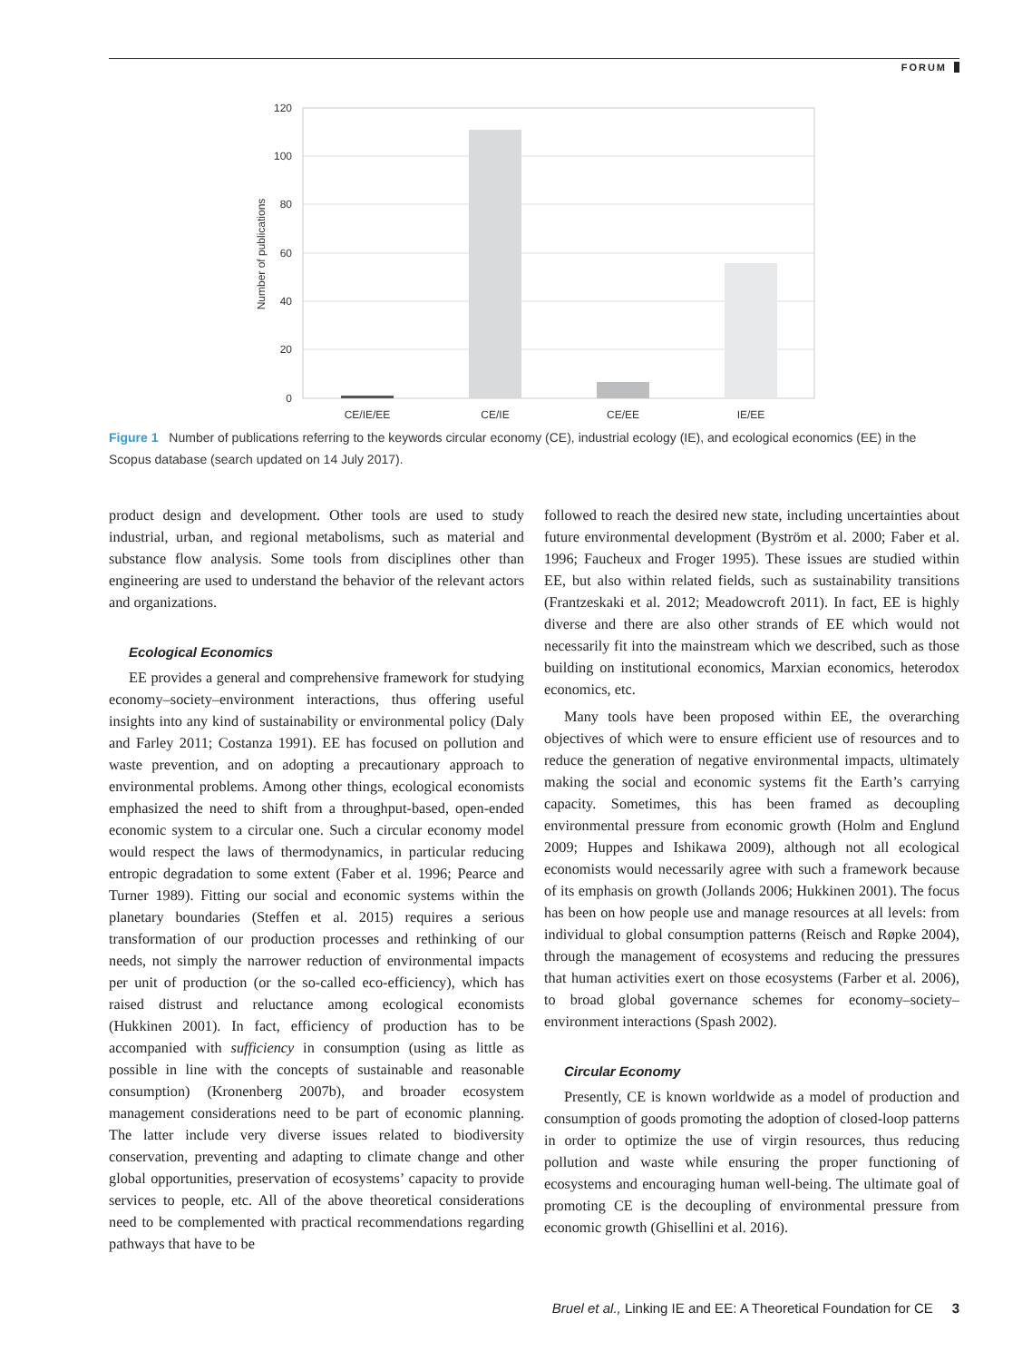FORUM
120
100
80
60
40
20
0
Number of publications
CE/IE/EE
CE/IE
CE/EE
IE/EE
Figure 1 Number of publications referring to the keywords circular economy (CE), industrial ecology (IE), and ecological economics (EE) in the Scopus database (search updated on 14 July 2017).
product design and development. Other tools are used to study industrial, urban, and regional metabolisms, such as material and substance flow analysis. Some tools from disciplines other than engineering are used to understand the behavior of the relevant actors and organizations.
Ecological Economics
EE provides a general and comprehensive framework for studying economy–society–environment interactions, thus offering useful insights into any kind of sustainability or environmental policy (Daly and Farley 2011; Costanza 1991). EE has focused on pollution and waste prevention, and on adopting a precautionary approach to environmental problems. Among other things, ecological economists emphasized the need to shift from a throughput-based, open-ended economic system to a circular one. Such a circular economy model would respect the laws of thermodynamics, in particular reducing entropic degradation to some extent (Faber et al. 1996; Pearce and Turner 1989). Fitting our social and economic systems within the planetary boundaries (Steffen et al. 2015) requires a serious transformation of our production processes and rethinking of our needs, not simply the narrower reduction of environmental impacts per unit of production (or the so-called eco-efficiency), which has raised distrust and reluctance among ecological economists (Hukkinen 2001). In fact, efficiency of production has to be accompanied with sufficiency in consumption (using as little as possible in line with the concepts of sustainable and reasonable consumption) (Kronenberg 2007b), and broader ecosystem management considerations need to be part of economic planning. The latter include very diverse issues related to biodiversity conservation, preventing and adapting to climate change and other global opportunities, preservation of ecosystems’ capacity to provide services to people, etc. All of the above theoretical considerations need to be complemented with practical recommendations regarding pathways that have to be
followed to reach the desired new state, including uncertainties about future environmental development (Byström et al. 2000; Faber et al. 1996; Faucheux and Froger 1995). These issues are studied within EE, but also within related fields, such as sustainability transitions (Frantzeskaki et al. 2012; Meadowcroft 2011). In fact, EE is highly diverse and there are also other strands of EE which would not necessarily fit into the mainstream which we described, such as those building on institutional economics, Marxian economics, heterodox economics, etc.
Many tools have been proposed within EE, the overarching objectives of which were to ensure efficient use of resources and to reduce the generation of negative environmental impacts, ultimately making the social and economic systems fit the Earth’s carrying capacity. Sometimes, this has been framed as decoupling environmental pressure from economic growth (Holm and Englund 2009; Huppes and Ishikawa 2009), although not all ecological economists would necessarily agree with such a framework because of its emphasis on growth (Jollands 2006; Hukkinen 2001). The focus has been on how people use and manage resources at all levels: from individual to global consumption patterns (Reisch and Røpke 2004), through the management of ecosystems and reducing the pressures that human activities exert on those ecosystems (Farber et al. 2006), to broad global governance schemes for economy–society–environment interactions (Spash 2002).
Circular Economy
Presently, CE is known worldwide as a model of production and consumption of goods promoting the adoption of closed-loop patterns in order to optimize the use of virgin resources, thus reducing pollution and waste while ensuring the proper functioning of ecosystems and encouraging human well-being. The ultimate goal of promoting CE is the decoupling of environmental pressure from economic growth (Ghisellini et al. 2016).
Bruel et al., Linking IE and EE: A Theoretical Foundation for CE 3